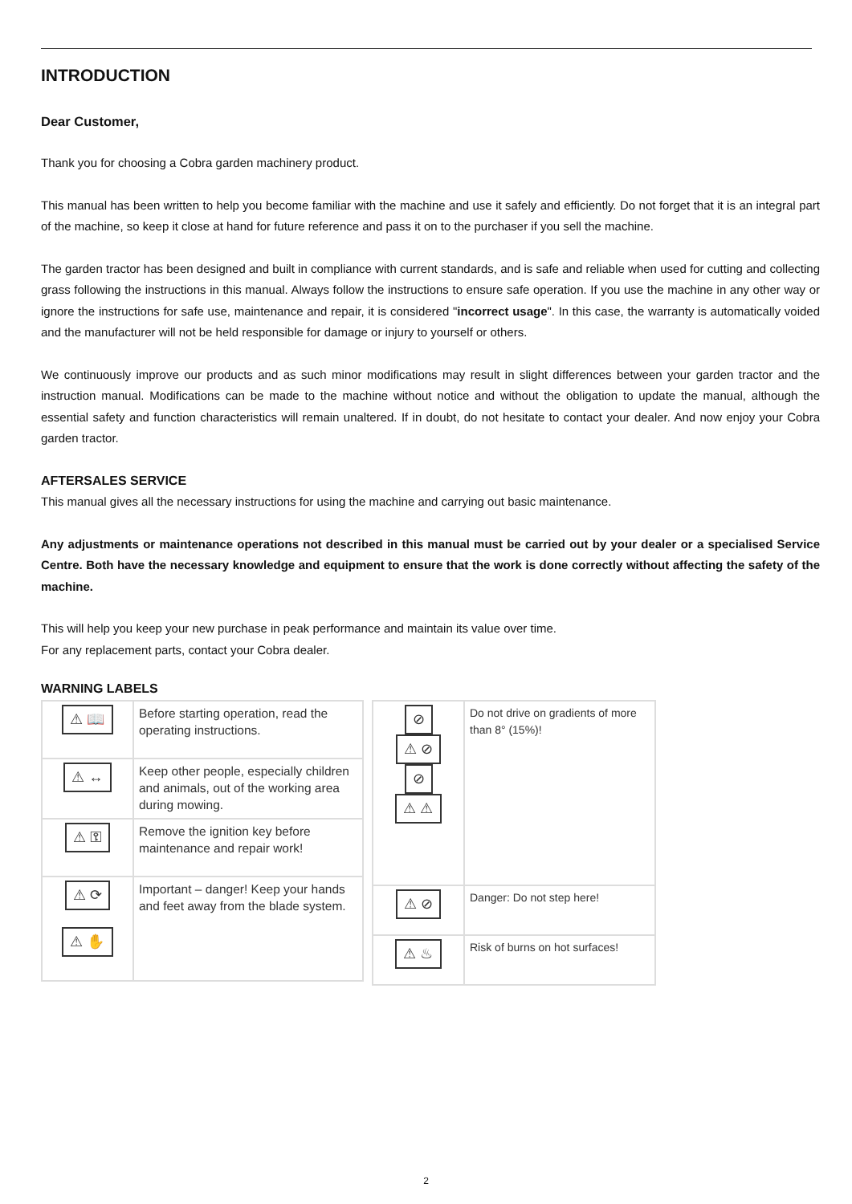INTRODUCTION
Dear Customer,
Thank you for choosing a Cobra garden machinery product.
This manual has been written to help you become familiar with the machine and use it safely and efficiently. Do not forget that it is an integral part of the machine, so keep it close at hand for future reference and pass it on to the purchaser if you sell the machine.
The garden tractor has been designed and built in compliance with current standards, and is safe and reliable when used for cutting and collecting grass following the instructions in this manual. Always follow the instructions to ensure safe operation. If you use the machine in any other way or ignore the instructions for safe use, maintenance and repair, it is considered "incorrect usage". In this case, the warranty is automatically voided and the manufacturer will not be held responsible for damage or injury to yourself or others.
We continuously improve our products and as such minor modifications may result in slight differences between your garden tractor and the instruction manual. Modifications can be made to the machine without notice and without the obligation to update the manual, although the essential safety and function characteristics will remain unaltered. If in doubt, do not hesitate to contact your dealer. And now enjoy your Cobra garden tractor.
AFTERSALES SERVICE
This manual gives all the necessary instructions for using the machine and carrying out basic maintenance.
Any adjustments or maintenance operations not described in this manual must be carried out by your dealer or a specialised Service Centre. Both have the necessary knowledge and equipment to ensure that the work is done correctly without affecting the safety of the machine.
This will help you keep your new purchase in peak performance and maintain its value over time.
For any replacement parts, contact your Cobra dealer.
WARNING LABELS
| ⚠ 📖 | Before starting operation, read the operating instructions. |
| ⚠ ↔ | Keep other people, especially children and animals, out of the working area during mowing. |
| ⚠ ⚿ | Remove the ignition key before maintenance and repair work! |
| ⚠ ⟳ ⚠ ✋ | Important – danger! Keep your hands and feet away from the blade system. |
| ⊘ ⚠ ⊘ ⊘ ⚠ ⚠ | Do not drive on gradients of more than 8° (15%)! |
| ⚠ ⊘ | Danger: Do not step here! |
| ⚠ ♨ | Risk of burns on hot surfaces! |
2